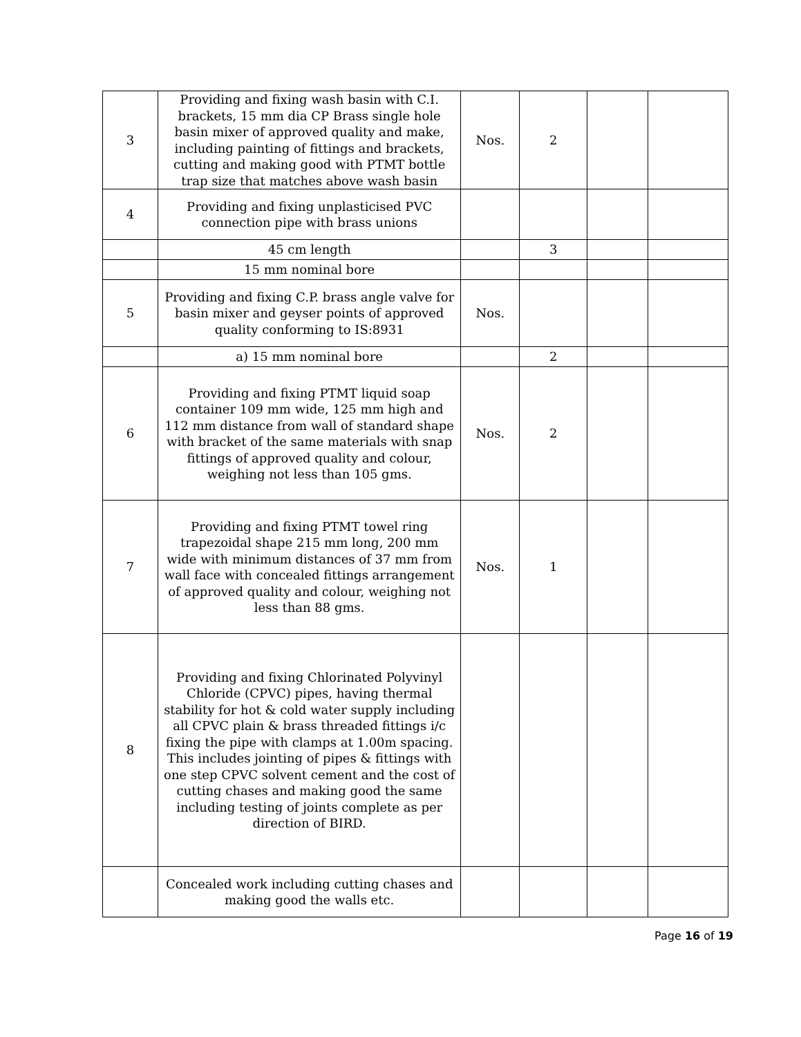| 3 | Providing and fixing wash basin with C.I. brackets, 15 mm dia CP Brass single hole basin mixer of approved quality and make, including painting of fittings and brackets, cutting and making good with PTMT bottle trap size that matches above wash basin | Nos. | 2 | | |
| 4 | Providing and fixing unplasticised PVC connection pipe with brass unions | | | | |
| | 45 cm length | | 3 | | |
| | 15 mm nominal bore | | | | |
| 5 | Providing and fixing C.P. brass angle valve for basin mixer and geyser points of approved quality conforming to IS:8931 | Nos. | | | |
| | a) 15 mm nominal bore | | 2 | | |
| 6 | Providing and fixing PTMT liquid soap container 109 mm wide, 125 mm high and 112 mm distance from wall of standard shape with bracket of the same materials with snap fittings of approved quality and colour, weighing not less than 105 gms. | Nos. | 2 | | |
| 7 | Providing and fixing PTMT towel ring trapezoidal shape 215 mm long, 200 mm wide with minimum distances of 37 mm from wall face with concealed fittings arrangement of approved quality and colour, weighing not less than 88 gms. | Nos. | 1 | | |
| 8 | Providing and fixing Chlorinated Polyvinyl Chloride (CPVC) pipes, having thermal stability for hot & cold water supply including all CPVC plain & brass threaded fittings i/c fixing the pipe with clamps at 1.00m spacing. This includes jointing of pipes & fittings with one step CPVC solvent cement and the cost of cutting chases and making good the same including testing of joints complete as per direction of BIRD. | | | | |
| | Concealed work including cutting chases and making good the walls etc. | | | | |
Page 16 of 19